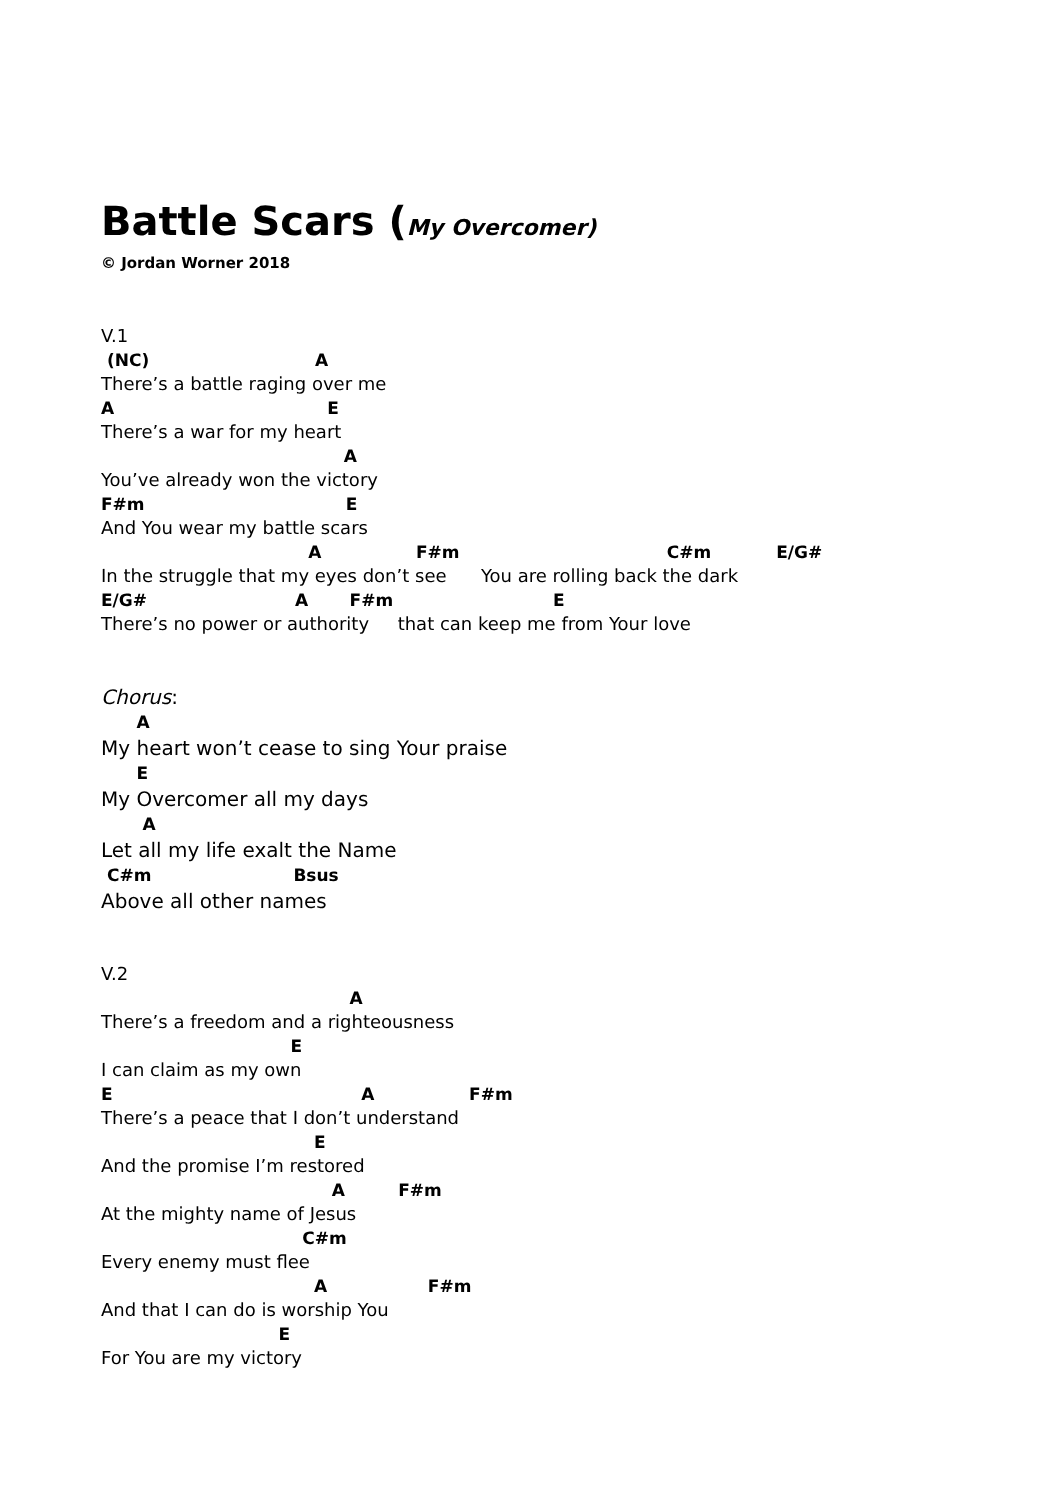Battle Scars (My Overcomer)
© Jordan Worner 2018
V.1
(NC) A
There’s a battle raging over me
A E
There’s a war for my heart
A
You’ve already won the victory
F#m E
And You wear my battle scars
A F#m C#m E/G#
In the struggle that my eyes don’t see You are rolling back the dark
E/G# A F#m E
There’s no power or authority that can keep me from Your love
Chorus:
A
My heart won’t cease to sing Your praise
E
My Overcomer all my days
A
Let all my life exalt the Name
C#m Bsus
Above all other names
V.2
A
There’s a freedom and a righteousness
E
I can claim as my own
E A F#m
There’s a peace that I don’t understand
E
And the promise I’m restored
A F#m
At the mighty name of Jesus
C#m
Every enemy must flee
A F#m
And that I can do is worship You
E
For You are my victory